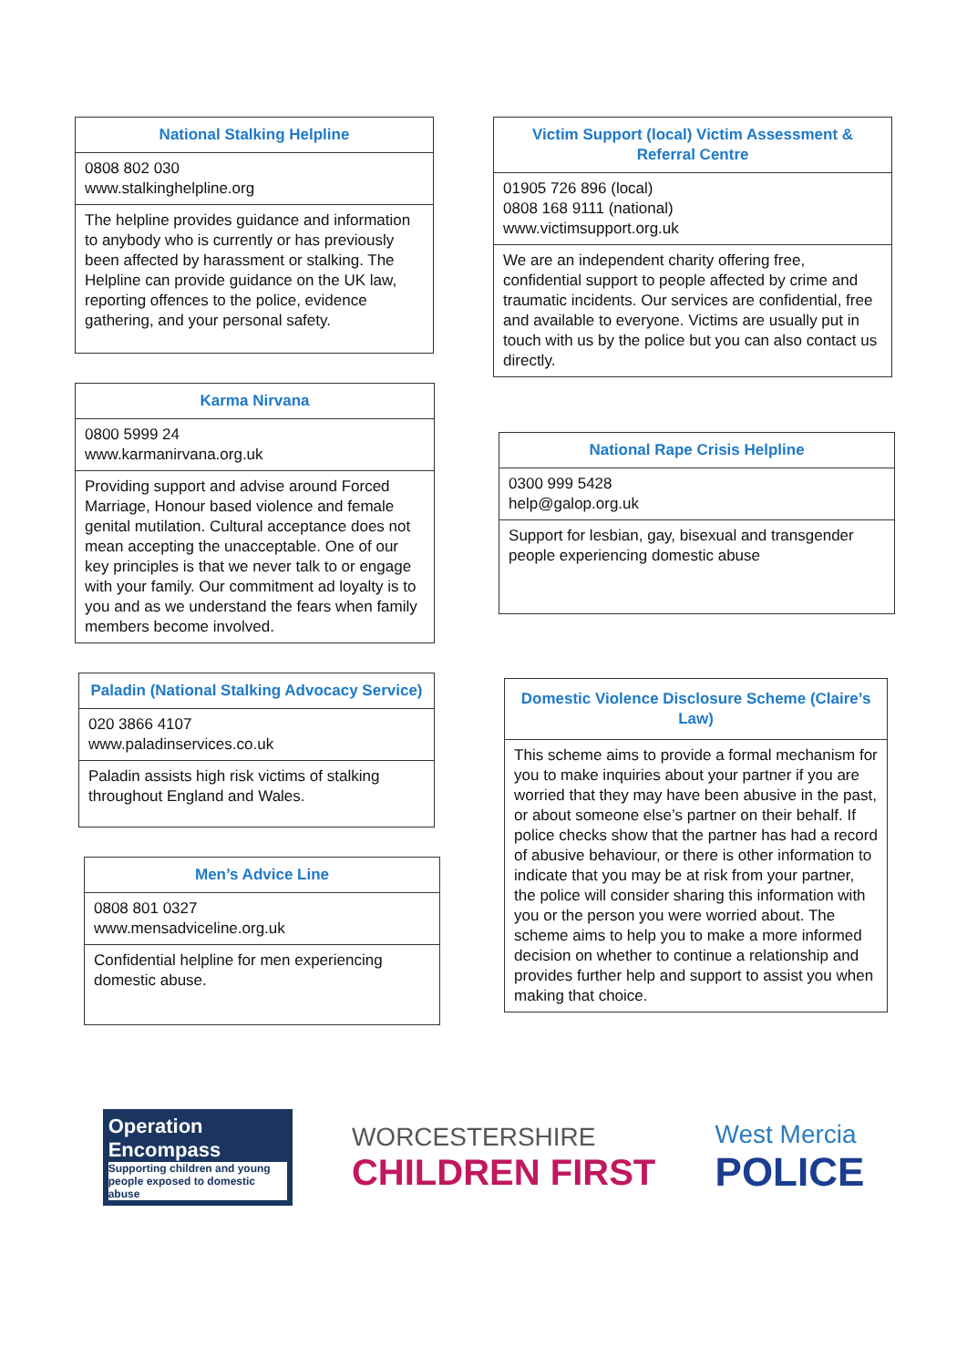| National Stalking Helpline |
| --- |
| 0808 802 030 www.stalkinghelpline.org |
| The helpline provides guidance and information to anybody who is currently or has previously been affected by harassment or stalking. The Helpline can provide guidance on the UK law, reporting offences to the police, evidence gathering, and your personal safety. |
| Karma Nirvana |
| --- |
| 0800 5999 24 www.karmanirvana.org.uk |
| Providing support and advise around Forced Marriage, Honour based violence and female genital mutilation. Cultural acceptance does not mean accepting the unacceptable. One of our key principles is that we never talk to or engage with your family. Our commitment ad loyalty is to you and as we understand the fears when family members become involved. |
| Paladin (National Stalking Advocacy Service) |
| --- |
| 020 3866 4107 www.paladinservices.co.uk |
| Paladin assists high risk victims of stalking throughout England and Wales. |
| Men’s Advice Line |
| --- |
| 0808 801 0327 www.mensadviceline.org.uk |
| Confidential helpline for men experiencing domestic abuse. |
| Victim Support (local) Victim Assessment & Referral Centre |
| --- |
| 01905 726 896 (local) 0808 168 9111 (national) www.victimsupport.org.uk |
| We are an independent charity offering free, confidential support to people affected by crime and traumatic incidents. Our services are confidential, free and available to everyone. Victims are usually put in touch with us by the police but you can also contact us directly. |
| National Rape Crisis Helpline |
| --- |
| 0300 999 5428 help@galop.org.uk |
| Support for lesbian, gay, bisexual and transgender people experiencing domestic abuse |
| Domestic Violence Disclosure Scheme (Claire’s Law) |
| --- |
| This scheme aims to provide a formal mechanism for you to make inquiries about your partner if you are worried that they may have been abusive in the past, or about someone else’s partner on their behalf. If police checks show that the partner has had a record of abusive behaviour, or there is other information to indicate that you may be at risk from your partner, the police will consider sharing this information with you or the person you were worried about. The scheme aims to help you to make a more informed decision on whether to continue a relationship and provides further help and support to assist you when making that choice. |
Operation
Encompass
Supporting children and young people exposed to domestic abuse
WORCESTERSHIRE
CHILDREN FIRST
West Mercia
POLICE